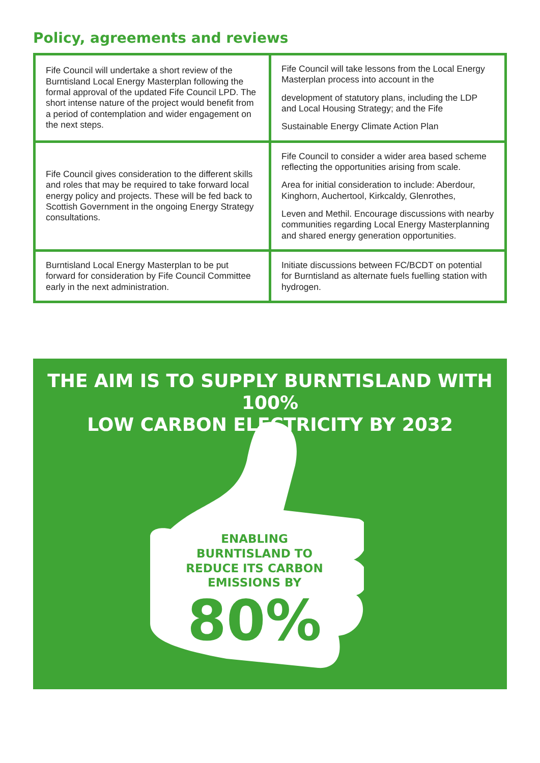Policy, agreements and reviews
| Fife Council will undertake a short review of the Burntisland Local Energy Masterplan following the formal approval of the updated Fife Council LPD. The short intense nature of the project would benefit from a period of contemplation and wider engagement on the next steps. | Fife Council will take lessons from the Local Energy Masterplan process into account in the development of statutory plans, including the LDP and Local Housing Strategy; and the Fife Sustainable Energy Climate Action Plan |
| Fife Council gives consideration to the different skills and roles that may be required to take forward local energy policy and projects. These will be fed back to Scottish Government in the ongoing Energy Strategy consultations. | Fife Council to consider a wider area based scheme reflecting the opportunities arising from scale. Area for initial consideration to include: Aberdour, Kinghorn, Auchertool, Kirkcaldy, Glenrothes, Leven and Methil. Encourage discussions with nearby communities regarding Local Energy Masterplanning and shared energy generation opportunities. |
| Burntisland Local Energy Masterplan to be put forward for consideration by Fife Council Committee early in the next administration. | Initiate discussions between FC/BCDT on potential for Burntisland as alternate fuels fuelling station with hydrogen. |
THE AIM IS TO SUPPLY BURNTISLAND WITH 100%
LOW CARBON ELECTRICITY BY 2032
ENABLING BURNTISLAND TO REDUCE ITS CARBON EMISSIONS BY
80%